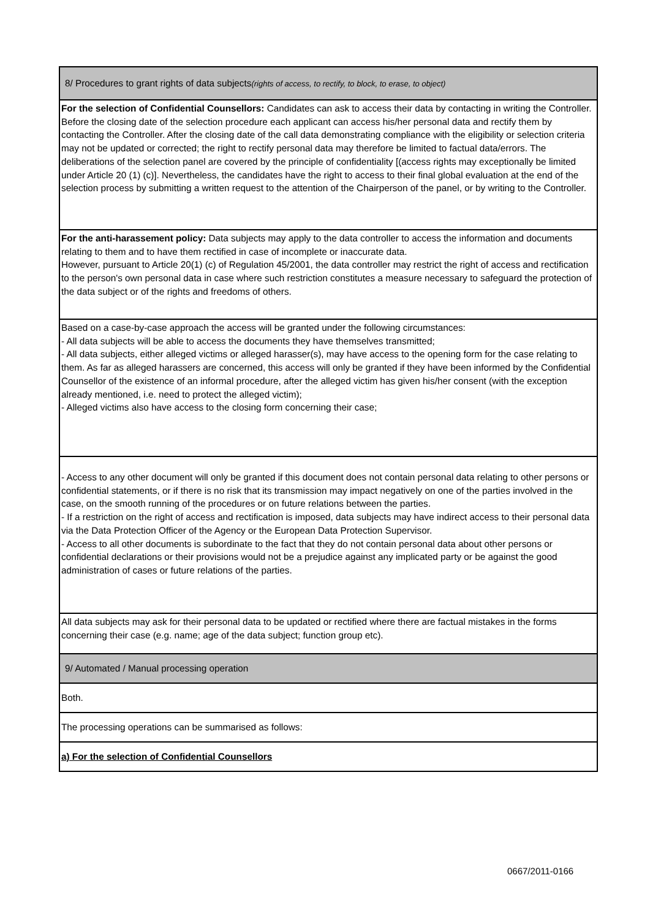| 8/ Procedures to grant rights of data subjects (rights of access, to rectify, to block, to erase, to object) |
| For the selection of Confidential Counsellors: Candidates can ask to access their data by contacting in writing the Controller. Before the closing date of the selection procedure each applicant can access his/her personal data and rectify them by contacting the Controller. After the closing date of the call data demonstrating compliance with the eligibility or selection criteria may not be updated or corrected; the right to rectify personal data may therefore be limited to factual data/errors. The deliberations of the selection panel are covered by the principle of confidentiality [(access rights may exceptionally be limited under Article 20 (1) (c)]. Nevertheless, the candidates have the right to access to their final global evaluation at the end of the selection process by submitting a written request to the attention of the Chairperson of the panel, or by writing to the Controller. |
| For the anti-harassement policy: Data subjects may apply to the data controller to access the information and documents relating to them and to have them rectified in case of incomplete or inaccurate data. However, pursuant to Article 20(1) (c) of Regulation 45/2001, the data controller may restrict the right of access and rectification to the person's own personal data in case where such restriction constitutes a measure necessary to safeguard the protection of the data subject or of the rights and freedoms of others. |
| Based on a case-by-case approach the access will be granted under the following circumstances: - All data subjects will be able to access the documents they have themselves transmitted; - All data subjects, either alleged victims or alleged harasser(s), may have access to the opening form for the case relating to them. As far as alleged harassers are concerned, this access will only be granted if they have been informed by the Confidential Counsellor of the existence of an informal procedure, after the alleged victim has given his/her consent (with the exception already mentioned, i.e. need to protect the alleged victim); - Alleged victims also have access to the closing form concerning their case; |
| - Access to any other document will only be granted if this document does not contain personal data relating to other persons or confidential statements, or if there is no risk that its transmission may impact negatively on one of the parties involved in the case, on the smooth running of the procedures or on future relations between the parties. - If a restriction on the right of access and rectification is imposed, data subjects may have indirect access to their personal data via the Data Protection Officer of the Agency or the European Data Protection Supervisor. - Access to all other documents is subordinate to the fact that they do not contain personal data about other persons or confidential declarations or their provisions would not be a prejudice against any implicated party or be against the good administration of cases or future relations of the parties. |
| All data subjects may ask for their personal data to be updated or rectified where there are factual mistakes in the forms concerning their case (e.g. name; age of the data subject; function group etc). |
| 9/ Automated / Manual processing operation |
| Both. |
| The processing operations can be summarised as follows: |
| a) For the selection of Confidential Counsellors |
0667/2011-0166